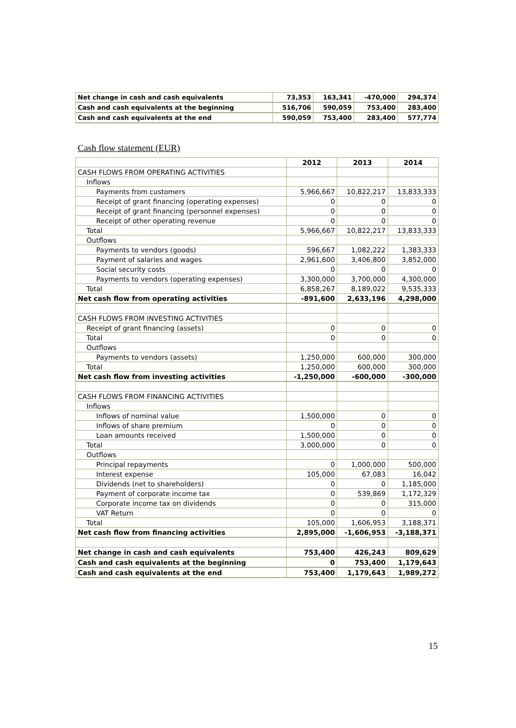| Net change in cash and cash equivalents | 73,353 | 163,341 | -470,000 | 294,374 |
| Cash and cash equivalents at the beginning | 516,706 | 590,059 | 753,400 | 283,400 |
| Cash and cash equivalents at the end | 590,059 | 753,400 | 283,400 | 577,774 |
Cash flow statement (EUR)
| | 2012 | 2013 | 2014 |
| CASH FLOWS FROM OPERATING ACTIVITIES | | | |
| Inflows | | | |
| Payments from customers | 5,966,667 | 10,822,217 | 13,833,333 |
| Receipt of grant financing (operating expenses) | 0 | 0 | 0 |
| Receipt of grant financing (personnel expenses) | 0 | 0 | 0 |
| Receipt of other operating revenue | 0 | 0 | 0 |
| Total | 5,966,667 | 10,822,217 | 13,833,333 |
| Outflows | | | |
| Payments to vendors (goods) | 596,667 | 1,082,222 | 1,383,333 |
| Payment of salaries and wages | 2,961,600 | 3,406,800 | 3,852,000 |
| Social security costs | 0 | 0 | 0 |
| Payments to vendors (operating expenses) | 3,300,000 | 3,700,000 | 4,300,000 |
| Total | 6,858,267 | 8,189,022 | 9,535,333 |
| Net cash flow from operating activities | -891,600 | 2,633,196 | 4,298,000 |
| CASH FLOWS FROM INVESTING ACTIVITIES | | | |
| Receipt of grant financing (assets) | 0 | 0 | 0 |
| Total | 0 | 0 | 0 |
| Outflows | | | |
| Payments to vendors (assets) | 1,250,000 | 600,000 | 300,000 |
| Total | 1,250,000 | 600,000 | 300,000 |
| Net cash flow from investing activities | -1,250,000 | -600,000 | -300,000 |
| CASH FLOWS FROM FINANCING ACTIVITIES | | | |
| Inflows | | | |
| Inflows of nominal value | 1,500,000 | 0 | 0 |
| Inflows of share premium | 0 | 0 | 0 |
| Loan amounts received | 1,500,000 | 0 | 0 |
| Total | 3,000,000 | 0 | 0 |
| Outflows | | | |
| Principal repayments | 0 | 1,000,000 | 500,000 |
| Interest expense | 105,000 | 67,083 | 16,042 |
| Dividends (net to shareholders) | 0 | 0 | 1,185,000 |
| Payment of corporate income tax | 0 | 539,869 | 1,172,329 |
| Corporate income tax on dividends | 0 | 0 | 315,000 |
| VAT Return | 0 | 0 | 0 |
| Total | 105,000 | 1,606,953 | 3,188,371 |
| Net cash flow from financing activities | 2,895,000 | -1,606,953 | -3,188,371 |
| Net change in cash and cash equivalents | 753,400 | 426,243 | 809,629 |
| Cash and cash equivalents at the beginning | 0 | 753,400 | 1,179,643 |
| Cash and cash equivalents at the end | 753,400 | 1,179,643 | 1,989,272 |
15